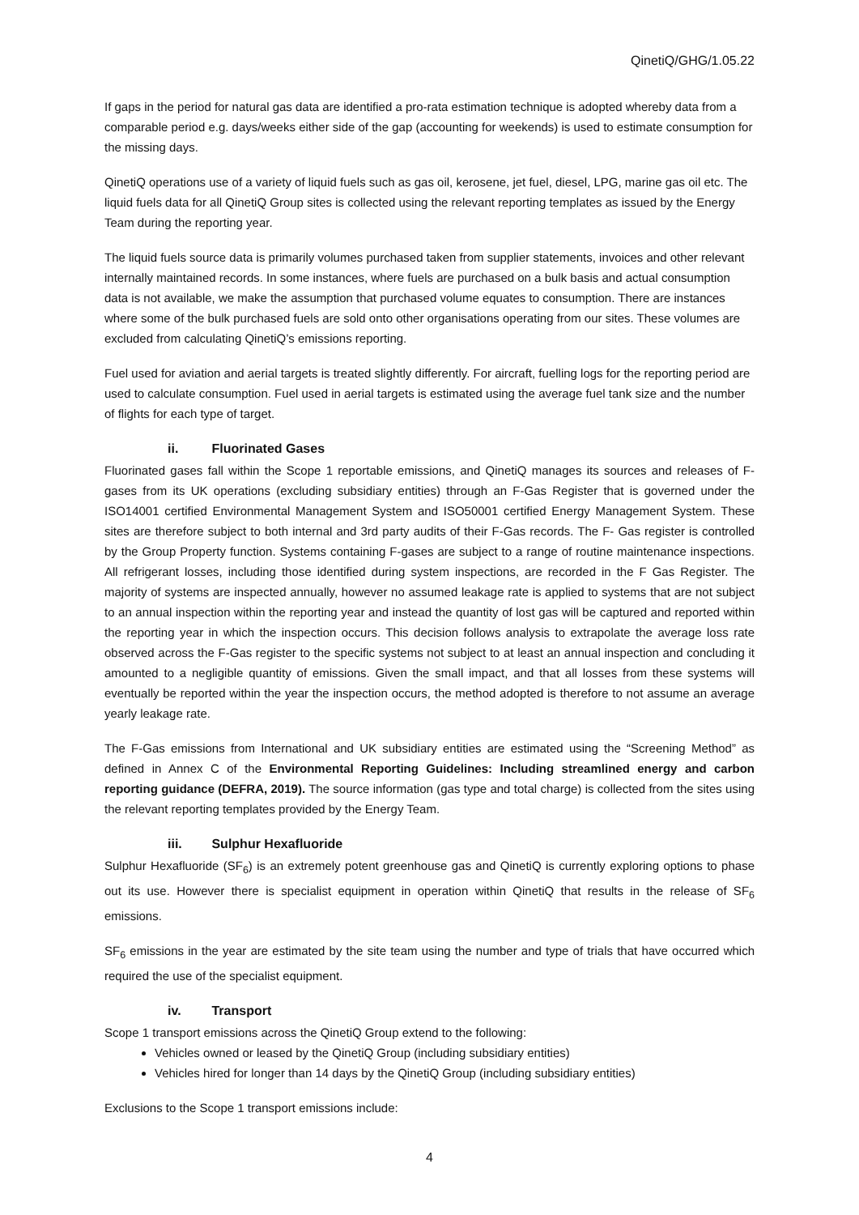QinetiQ/GHG/1.05.22
If gaps in the period for natural gas data are identified a pro-rata estimation technique is adopted whereby data from a comparable period e.g. days/weeks either side of the gap (accounting for weekends) is used to estimate consumption for the missing days.
QinetiQ operations use of a variety of liquid fuels such as gas oil, kerosene, jet fuel, diesel, LPG, marine gas oil etc. The liquid fuels data for all QinetiQ Group sites is collected using the relevant reporting templates as issued by the Energy Team during the reporting year.
The liquid fuels source data is primarily volumes purchased taken from supplier statements, invoices and other relevant internally maintained records. In some instances, where fuels are purchased on a bulk basis and actual consumption data is not available, we make the assumption that purchased volume equates to consumption. There are instances where some of the bulk purchased fuels are sold onto other organisations operating from our sites. These volumes are excluded from calculating QinetiQ’s emissions reporting.
Fuel used for aviation and aerial targets is treated slightly differently. For aircraft, fuelling logs for the reporting period are used to calculate consumption. Fuel used in aerial targets is estimated using the average fuel tank size and the number of flights for each type of target.
ii. Fluorinated Gases
Fluorinated gases fall within the Scope 1 reportable emissions, and QinetiQ manages its sources and releases of F-gases from its UK operations (excluding subsidiary entities) through an F-Gas Register that is governed under the ISO14001 certified Environmental Management System and ISO50001 certified Energy Management System. These sites are therefore subject to both internal and 3rd party audits of their F-Gas records. The F- Gas register is controlled by the Group Property function. Systems containing F-gases are subject to a range of routine maintenance inspections. All refrigerant losses, including those identified during system inspections, are recorded in the F Gas Register. The majority of systems are inspected annually, however no assumed leakage rate is applied to systems that are not subject to an annual inspection within the reporting year and instead the quantity of lost gas will be captured and reported within the reporting year in which the inspection occurs. This decision follows analysis to extrapolate the average loss rate observed across the F-Gas register to the specific systems not subject to at least an annual inspection and concluding it amounted to a negligible quantity of emissions. Given the small impact, and that all losses from these systems will eventually be reported within the year the inspection occurs, the method adopted is therefore to not assume an average yearly leakage rate.
The F-Gas emissions from International and UK subsidiary entities are estimated using the “Screening Method” as defined in Annex C of the Environmental Reporting Guidelines: Including streamlined energy and carbon reporting guidance (DEFRA, 2019). The source information (gas type and total charge) is collected from the sites using the relevant reporting templates provided by the Energy Team.
iii. Sulphur Hexafluoride
Sulphur Hexafluoride (SF<sub>6</sub>) is an extremely potent greenhouse gas and QinetiQ is currently exploring options to phase out its use. However there is specialist equipment in operation within QinetiQ that results in the release of SF<sub>6</sub> emissions.
SF<sub>6</sub> emissions in the year are estimated by the site team using the number and type of trials that have occurred which required the use of the specialist equipment.
iv. Transport
Scope 1 transport emissions across the QinetiQ Group extend to the following:
Vehicles owned or leased by the QinetiQ Group (including subsidiary entities)
Vehicles hired for longer than 14 days by the QinetiQ Group (including subsidiary entities)
Exclusions to the Scope 1 transport emissions include:
4